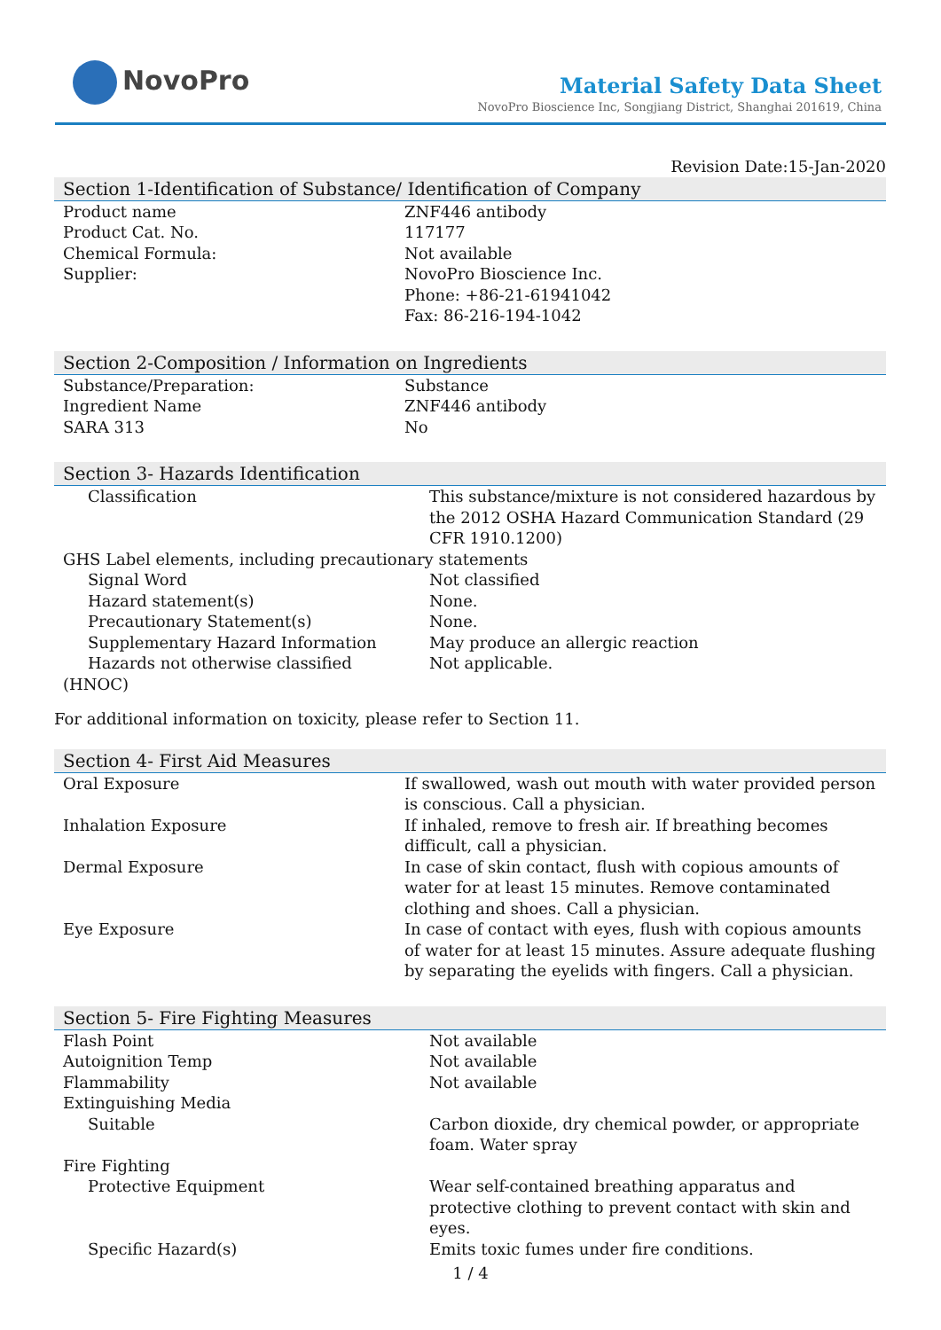NovoPro
Material Safety Data Sheet
NovoPro Bioscience Inc, Songjiang District, Shanghai 201619, China
Revision Date:15-Jan-2020
Section 1-Identification of Substance/ Identification of Company
| Product name | ZNF446 antibody |
| Product Cat. No. | 117177 |
| Chemical Formula: | Not available |
| Supplier: | NovoPro Bioscience Inc. Phone: +86-21-61941042 Fax: 86-216-194-1042 |
Section 2-Composition / Information on Ingredients
| Substance/Preparation: | Substance |
| Ingredient Name | ZNF446 antibody |
| SARA 313 | No |
Section 3- Hazards Identification
| Classification | This substance/mixture is not considered hazardous by the 2012 OSHA Hazard Communication Standard (29 CFR 1910.1200) |
| GHS Label elements, including precautionary statements | |
| Signal Word | Not classified |
| Hazard statement(s) | None. |
| Precautionary Statement(s) | None. |
| Supplementary Hazard Information | May produce an allergic reaction |
| Hazards not otherwise classified | Not applicable. |
| (HNOC) | |
For additional information on toxicity, please refer to Section 11.
Section 4- First Aid Measures
| Oral Exposure | If swallowed, wash out mouth with water provided person is conscious. Call a physician. |
| Inhalation Exposure | If inhaled, remove to fresh air. If breathing becomes difficult, call a physician. |
| Dermal Exposure | In case of skin contact, flush with copious amounts of water for at least 15 minutes. Remove contaminated clothing and shoes. Call a physician. |
| Eye Exposure | In case of contact with eyes, flush with copious amounts of water for at least 15 minutes. Assure adequate flushing by separating the eyelids with fingers. Call a physician. |
Section 5- Fire Fighting Measures
| Flash Point | Not available |
| Autoignition Temp | Not available |
| Flammability | Not available |
| Extinguishing Media | |
| Suitable | Carbon dioxide, dry chemical powder, or appropriate foam. Water spray |
| Fire Fighting | |
| Protective Equipment | Wear self-contained breathing apparatus and protective clothing to prevent contact with skin and eyes. |
| Specific Hazard(s) | Emits toxic fumes under fire conditions. |
1 / 4